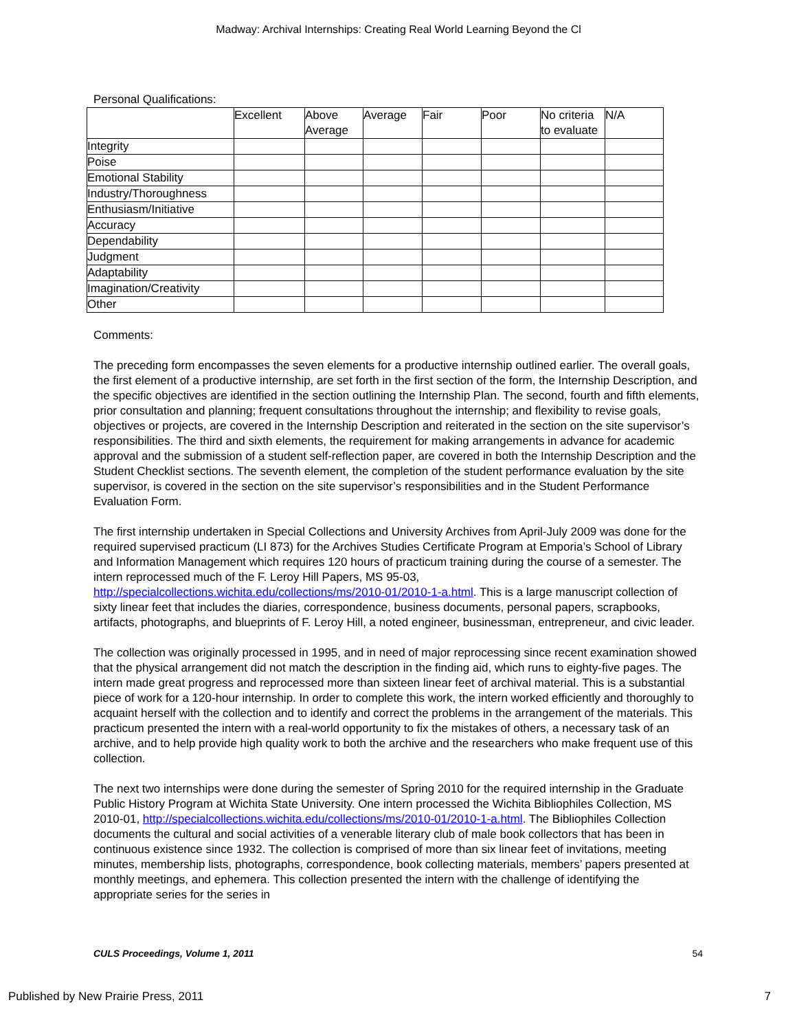Madway: Archival Internships: Creating Real World Learning Beyond the Cl
Personal Qualifications:
| | Excellent | Above Average | Average | Fair | Poor | No criteria to evaluate | N/A |
| --- | --- | --- | --- | --- | --- | --- | --- |
| Integrity | | | | | | | |
| Poise | | | | | | | |
| Emotional Stability | | | | | | | |
| Industry/Thoroughness | | | | | | | |
| Enthusiasm/Initiative | | | | | | | |
| Accuracy | | | | | | | |
| Dependability | | | | | | | |
| Judgment | | | | | | | |
| Adaptability | | | | | | | |
| Imagination/Creativity | | | | | | | |
| Other | | | | | | | |
Comments:
The preceding form encompasses the seven elements for a productive internship outlined earlier. The overall goals, the first element of a productive internship, are set forth in the first section of the form, the Internship Description, and the specific objectives are identified in the section outlining the Internship Plan. The second, fourth and fifth elements, prior consultation and planning; frequent consultations throughout the internship; and flexibility to revise goals, objectives or projects, are covered in the Internship Description and reiterated in the section on the site supervisor’s responsibilities. The third and sixth elements, the requirement for making arrangements in advance for academic approval and the submission of a student self-reflection paper, are covered in both the Internship Description and the Student Checklist sections. The seventh element, the completion of the student performance evaluation by the site supervisor, is covered in the section on the site supervisor’s responsibilities and in the Student Performance Evaluation Form.
The first internship undertaken in Special Collections and University Archives from April-July 2009 was done for the required supervised practicum (LI 873) for the Archives Studies Certificate Program at Emporia’s School of Library and Information Management which requires 120 hours of practicum training during the course of a semester. The intern reprocessed much of the F. Leroy Hill Papers, MS 95-03, http://specialcollections.wichita.edu/collections/ms/2010-01/2010-1-a.html. This is a large manuscript collection of sixty linear feet that includes the diaries, correspondence, business documents, personal papers, scrapbooks, artifacts, photographs, and blueprints of F. Leroy Hill, a noted engineer, businessman, entrepreneur, and civic leader.
The collection was originally processed in 1995, and in need of major reprocessing since recent examination showed that the physical arrangement did not match the description in the finding aid, which runs to eighty-five pages. The intern made great progress and reprocessed more than sixteen linear feet of archival material. This is a substantial piece of work for a 120-hour internship. In order to complete this work, the intern worked efficiently and thoroughly to acquaint herself with the collection and to identify and correct the problems in the arrangement of the materials. This practicum presented the intern with a real-world opportunity to fix the mistakes of others, a necessary task of an archive, and to help provide high quality work to both the archive and the researchers who make frequent use of this collection.
The next two internships were done during the semester of Spring 2010 for the required internship in the Graduate Public History Program at Wichita State University. One intern processed the Wichita Bibliophiles Collection, MS 2010-01, http://specialcollections.wichita.edu/collections/ms/2010-01/2010-1-a.html. The Bibliophiles Collection documents the cultural and social activities of a venerable literary club of male book collectors that has been in continuous existence since 1932. The collection is comprised of more than six linear feet of invitations, meeting minutes, membership lists, photographs, correspondence, book collecting materials, members’ papers presented at monthly meetings, and ephemera. This collection presented the intern with the challenge of identifying the appropriate series for the series in
CULS Proceedings, Volume 1, 2011 54
Published by New Prairie Press, 2011 7